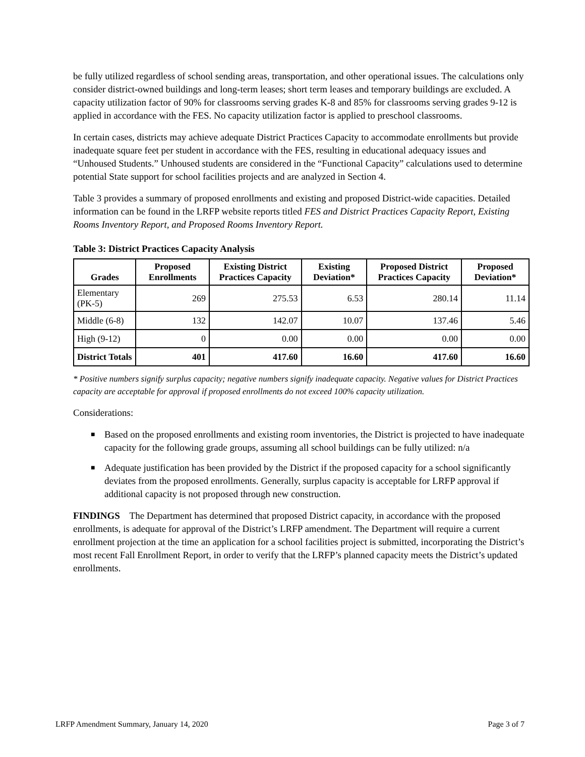be fully utilized regardless of school sending areas, transportation, and other operational issues. The calculations only consider district-owned buildings and long-term leases; short term leases and temporary buildings are excluded. A capacity utilization factor of 90% for classrooms serving grades K-8 and 85% for classrooms serving grades 9-12 is applied in accordance with the FES. No capacity utilization factor is applied to preschool classrooms.
In certain cases, districts may achieve adequate District Practices Capacity to accommodate enrollments but provide inadequate square feet per student in accordance with the FES, resulting in educational adequacy issues and “Unhoused Students.” Unhoused students are considered in the “Functional Capacity” calculations used to determine potential State support for school facilities projects and are analyzed in Section 4.
Table 3 provides a summary of proposed enrollments and existing and proposed District-wide capacities. Detailed information can be found in the LRFP website reports titled FES and District Practices Capacity Report, Existing Rooms Inventory Report, and Proposed Rooms Inventory Report.
Table 3: District Practices Capacity Analysis
| Grades | Proposed Enrollments | Existing District Practices Capacity | Existing Deviation* | Proposed District Practices Capacity | Proposed Deviation* |
| --- | --- | --- | --- | --- | --- |
| Elementary (PK-5) | 269 | 275.53 | 6.53 | 280.14 | 11.14 |
| Middle (6-8) | 132 | 142.07 | 10.07 | 137.46 | 5.46 |
| High (9-12) | 0 | 0.00 | 0.00 | 0.00 | 0.00 |
| District Totals | 401 | 417.60 | 16.60 | 417.60 | 16.60 |
* Positive numbers signify surplus capacity; negative numbers signify inadequate capacity. Negative values for District Practices capacity are acceptable for approval if proposed enrollments do not exceed 100% capacity utilization.
Considerations:
■ Based on the proposed enrollments and existing room inventories, the District is projected to have inadequate capacity for the following grade groups, assuming all school buildings can be fully utilized: n/a
■ Adequate justification has been provided by the District if the proposed capacity for a school significantly deviates from the proposed enrollments. Generally, surplus capacity is acceptable for LRFP approval if additional capacity is not proposed through new construction.
FINDINGS The Department has determined that proposed District capacity, in accordance with the proposed enrollments, is adequate for approval of the District’s LRFP amendment. The Department will require a current enrollment projection at the time an application for a school facilities project is submitted, incorporating the District’s most recent Fall Enrollment Report, in order to verify that the LRFP’s planned capacity meets the District’s updated enrollments.
LRFP Amendment Summary, January 14, 2020 Page 3 of 7